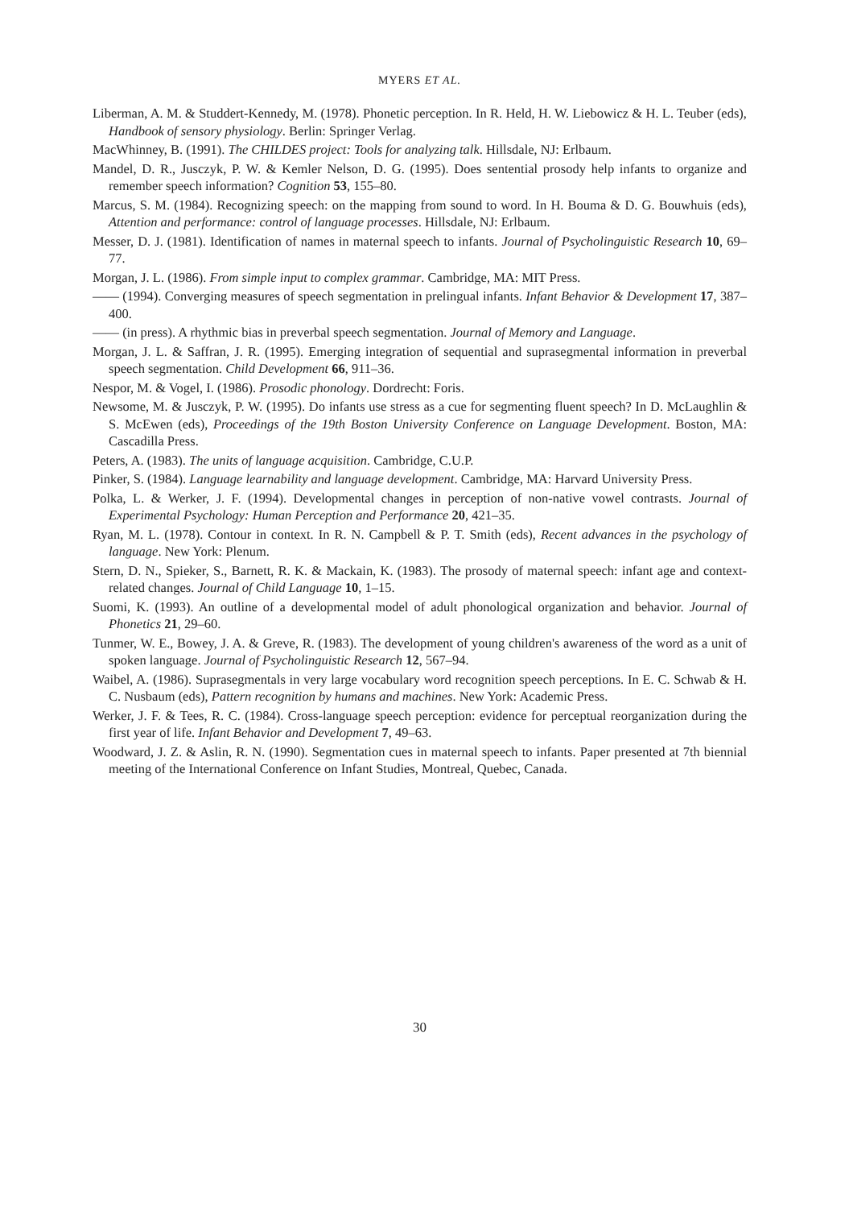MYERS ET AL.
Liberman, A. M. & Studdert-Kennedy, M. (1978). Phonetic perception. In R. Held, H. W. Liebowicz & H. L. Teuber (eds), Handbook of sensory physiology. Berlin: Springer Verlag.
MacWhinney, B. (1991). The CHILDES project: Tools for analyzing talk. Hillsdale, NJ: Erlbaum.
Mandel, D. R., Jusczyk, P. W. & Kemler Nelson, D. G. (1995). Does sentential prosody help infants to organize and remember speech information? Cognition 53, 155–80.
Marcus, S. M. (1984). Recognizing speech: on the mapping from sound to word. In H. Bouma & D. G. Bouwhuis (eds), Attention and performance: control of language processes. Hillsdale, NJ: Erlbaum.
Messer, D. J. (1981). Identification of names in maternal speech to infants. Journal of Psycholinguistic Research 10, 69–77.
Morgan, J. L. (1986). From simple input to complex grammar. Cambridge, MA: MIT Press.
—— (1994). Converging measures of speech segmentation in prelingual infants. Infant Behavior & Development 17, 387–400.
—— (in press). A rhythmic bias in preverbal speech segmentation. Journal of Memory and Language.
Morgan, J. L. & Saffran, J. R. (1995). Emerging integration of sequential and suprasegmental information in preverbal speech segmentation. Child Development 66, 911–36.
Nespor, M. & Vogel, I. (1986). Prosodic phonology. Dordrecht: Foris.
Newsome, M. & Jusczyk, P. W. (1995). Do infants use stress as a cue for segmenting fluent speech? In D. McLaughlin & S. McEwen (eds), Proceedings of the 19th Boston University Conference on Language Development. Boston, MA: Cascadilla Press.
Peters, A. (1983). The units of language acquisition. Cambridge, C.U.P.
Pinker, S. (1984). Language learnability and language development. Cambridge, MA: Harvard University Press.
Polka, L. & Werker, J. F. (1994). Developmental changes in perception of non-native vowel contrasts. Journal of Experimental Psychology: Human Perception and Performance 20, 421–35.
Ryan, M. L. (1978). Contour in context. In R. N. Campbell & P. T. Smith (eds), Recent advances in the psychology of language. New York: Plenum.
Stern, D. N., Spieker, S., Barnett, R. K. & Mackain, K. (1983). The prosody of maternal speech: infant age and context-related changes. Journal of Child Language 10, 1–15.
Suomi, K. (1993). An outline of a developmental model of adult phonological organization and behavior. Journal of Phonetics 21, 29–60.
Tunmer, W. E., Bowey, J. A. & Greve, R. (1983). The development of young children's awareness of the word as a unit of spoken language. Journal of Psycholinguistic Research 12, 567–94.
Waibel, A. (1986). Suprasegmentals in very large vocabulary word recognition speech perceptions. In E. C. Schwab & H. C. Nusbaum (eds), Pattern recognition by humans and machines. New York: Academic Press.
Werker, J. F. & Tees, R. C. (1984). Cross-language speech perception: evidence for perceptual reorganization during the first year of life. Infant Behavior and Development 7, 49–63.
Woodward, J. Z. & Aslin, R. N. (1990). Segmentation cues in maternal speech to infants. Paper presented at 7th biennial meeting of the International Conference on Infant Studies, Montreal, Quebec, Canada.
30